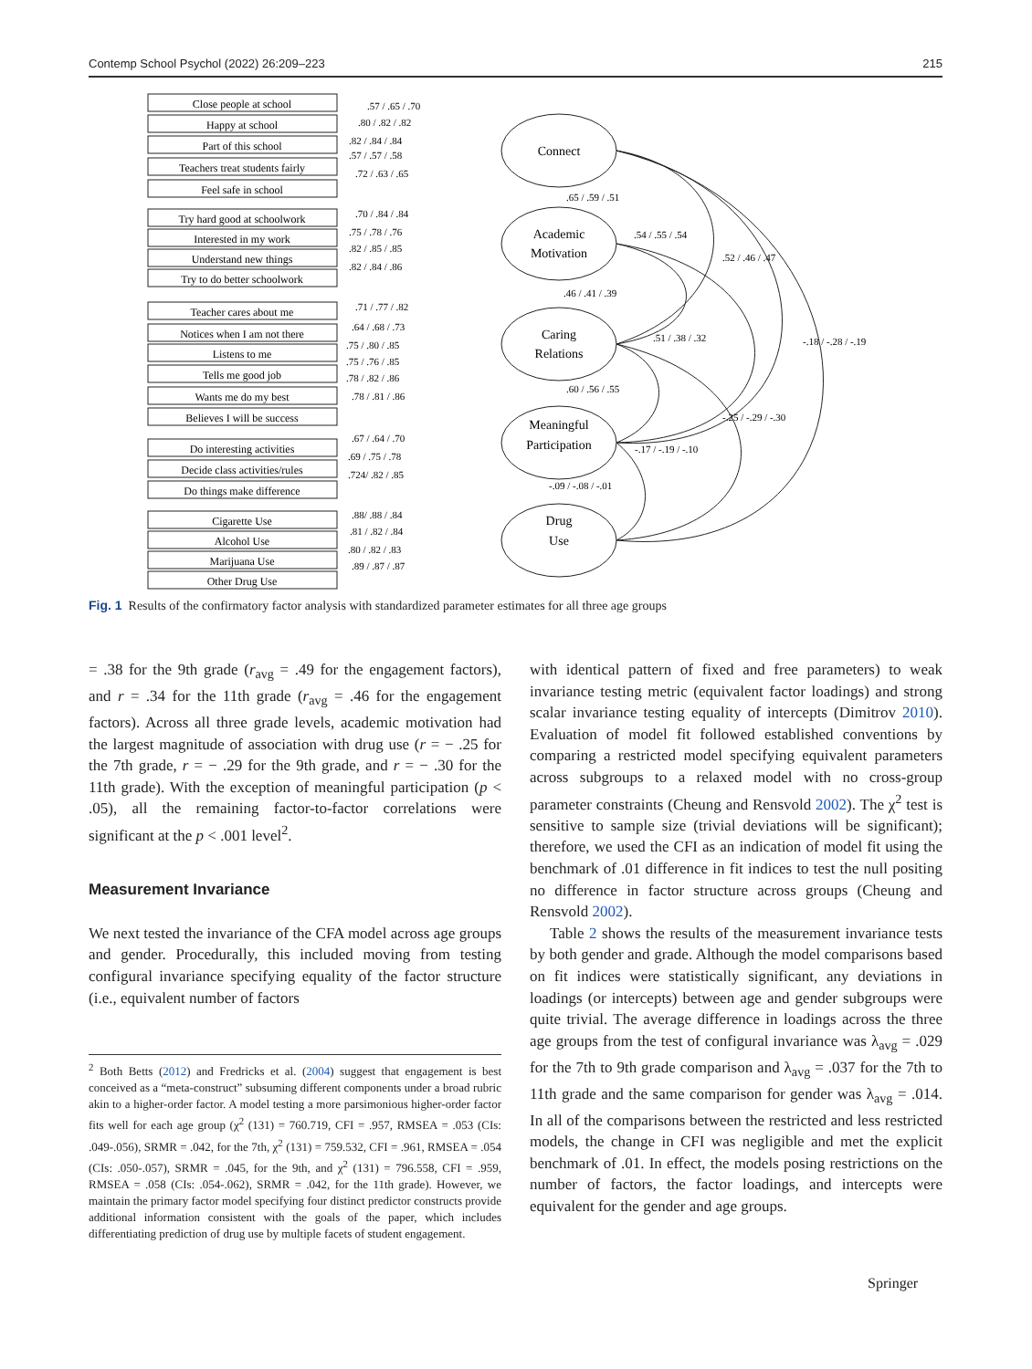Contemp School Psychol (2022) 26:209–223 215
Close people at school
Happy at school
Part of this school
Teachers treat students fairly
Feel safe in school
Try hard good at schoolwork
Interested in my work
Understand new things
Try to do better schoolwork
Teacher cares about me
Notices when I am not there
Listens to me
Tells me good job
Wants me do my best
Believes I will be success
Do interesting activities
Decide class activities/rules
Do things make difference
Cigarette Use
Alcohol Use
Marijuana Use
Other Drug Use
Connect
Academic
Motivation
Caring
Relations
Meaningful
Participation
Drug
Use
.57 / .65 / .70
.80 / .82 / .82
.82 / .84 / .84
.57 / .57 / .58
.72 / .63 / .65
.70 / .84 / .84
.75 / .78 / .76
.82 / .85 / .85
.82 / .84 / .86
.71 / .77 / .82
.64 / .68 / .73
.75 / .80 / .85
.75 / .76 / .85
.78 / .82 / .86
.78 / .81 / .86
.67 / .64 / .70
.69 / .75 / .78
.724/ .82 / .85
.88/ .88 / .84
.81 / .82 / .84
.80 / .82 / .83
.89 / .87 / .87
.65 / .59 / .51
.54 / .55 / .54
.52 / .46 / .47
.46 / .41 / .39
.51 / .38 / .32
-.18 / -.28 / -.19
.60 / .56 / .55
-.25 / -.29 / -.30
-.17 / -.19 / -.10
-.09 / -.08 / -.01
Fig. 1 Results of the confirmatory factor analysis with standardized parameter estimates for all three age groups
= .38 for the 9th grade (r<sub>avg</sub> = .49 for the engagement factors), and r = .34 for the 11th grade (r<sub>avg</sub> = .46 for the engagement factors). Across all three grade levels, academic motivation had the largest magnitude of association with drug use (r = − .25 for the 7th grade, r = − .29 for the 9th grade, and r = − .30 for the 11th grade). With the exception of meaningful participation (p < .05), all the remaining factor-to-factor correlations were significant at the p < .001 level<sup>2</sup>.
Measurement Invariance
We next tested the invariance of the CFA model across age groups and gender. Procedurally, this included moving from testing configural invariance specifying equality of the factor structure (i.e., equivalent number of factors
<sup>2</sup> Both Betts (2012) and Fredricks et al. (2004) suggest that engagement is best conceived as a “meta-construct” subsuming different components under a broad rubric akin to a higher-order factor. A model testing a more parsimonious higher-order factor fits well for each age group (χ<sup>2</sup> (131) = 760.719, CFI = .957, RMSEA = .053 (CIs: .049-.056), SRMR = .042, for the 7th, χ<sup>2</sup> (131) = 759.532, CFI = .961, RMSEA = .054 (CIs: .050-.057), SRMR = .045, for the 9th, and χ<sup>2</sup> (131) = 796.558, CFI = .959, RMSEA = .058 (CIs: .054-.062), SRMR = .042, for the 11th grade). However, we maintain the primary factor model specifying four distinct predictor constructs provide additional information consistent with the goals of the paper, which includes differentiating prediction of drug use by multiple facets of student engagement.
with identical pattern of fixed and free parameters) to weak invariance testing metric (equivalent factor loadings) and strong scalar invariance testing equality of intercepts (Dimitrov 2010). Evaluation of model fit followed established conventions by comparing a restricted model specifying equivalent parameters across subgroups to a relaxed model with no cross-group parameter constraints (Cheung and Rensvold 2002). The χ<sup>2</sup> test is sensitive to sample size (trivial deviations will be significant); therefore, we used the CFI as an indication of model fit using the benchmark of .01 difference in fit indices to test the null positing no difference in factor structure across groups (Cheung and Rensvold 2002).
Table 2 shows the results of the measurement invariance tests by both gender and grade. Although the model comparisons based on fit indices were statistically significant, any deviations in loadings (or intercepts) between age and gender subgroups were quite trivial. The average difference in loadings across the three age groups from the test of configural invariance was λ<sub>avg</sub> = .029 for the 7th to 9th grade comparison and λ<sub>avg</sub> = .037 for the 7th to 11th grade and the same comparison for gender was λ<sub>avg</sub> = .014. In all of the comparisons between the restricted and less restricted models, the change in CFI was negligible and met the explicit benchmark of .01. In effect, the models posing restrictions on the number of factors, the factor loadings, and intercepts were equivalent for the gender and age groups.
Springer